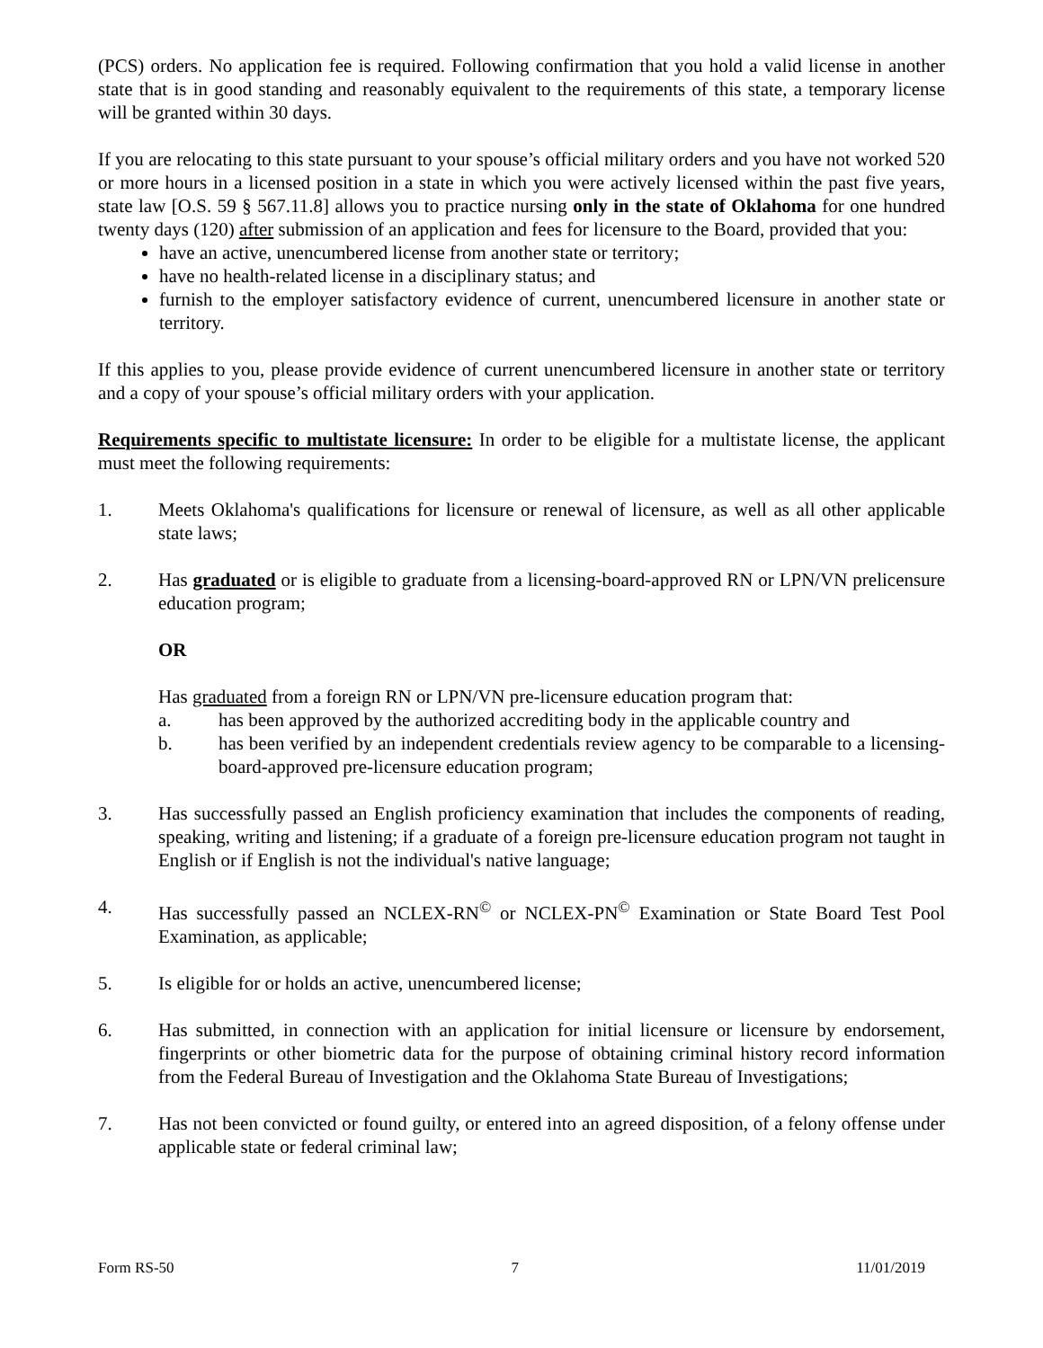(PCS) orders. No application fee is required. Following confirmation that you hold a valid license in another state that is in good standing and reasonably equivalent to the requirements of this state, a temporary license will be granted within 30 days.
If you are relocating to this state pursuant to your spouse’s official military orders and you have not worked 520 or more hours in a licensed position in a state in which you were actively licensed within the past five years, state law [O.S. 59 § 567.11.8] allows you to practice nursing only in the state of Oklahoma for one hundred twenty days (120) after submission of an application and fees for licensure to the Board, provided that you:
have an active, unencumbered license from another state or territory;
have no health-related license in a disciplinary status; and
furnish to the employer satisfactory evidence of current, unencumbered licensure in another state or territory.
If this applies to you, please provide evidence of current unencumbered licensure in another state or territory and a copy of your spouse’s official military orders with your application.
Requirements specific to multistate licensure: In order to be eligible for a multistate license, the applicant must meet the following requirements:
1. Meets Oklahoma's qualifications for licensure or renewal of licensure, as well as all other applicable state laws;
2. Has graduated or is eligible to graduate from a licensing-board-approved RN or LPN/VN prelicensure education program;
OR
Has graduated from a foreign RN or LPN/VN pre-licensure education program that:
a. has been approved by the authorized accrediting body in the applicable country and
b. has been verified by an independent credentials review agency to be comparable to a licensing-board-approved pre-licensure education program;
3. Has successfully passed an English proficiency examination that includes the components of reading, speaking, writing and listening; if a graduate of a foreign pre-licensure education program not taught in English or if English is not the individual's native language;
4. Has successfully passed an NCLEX-RN<sup>©</sup> or NCLEX-PN<sup>©</sup> Examination or State Board Test Pool Examination, as applicable;
5. Is eligible for or holds an active, unencumbered license;
6. Has submitted, in connection with an application for initial licensure or licensure by endorsement, fingerprints or other biometric data for the purpose of obtaining criminal history record information from the Federal Bureau of Investigation and the Oklahoma State Bureau of Investigations;
7. Has not been convicted or found guilty, or entered into an agreed disposition, of a felony offense under applicable state or federal criminal law;
Form RS-50 7 11/01/2019